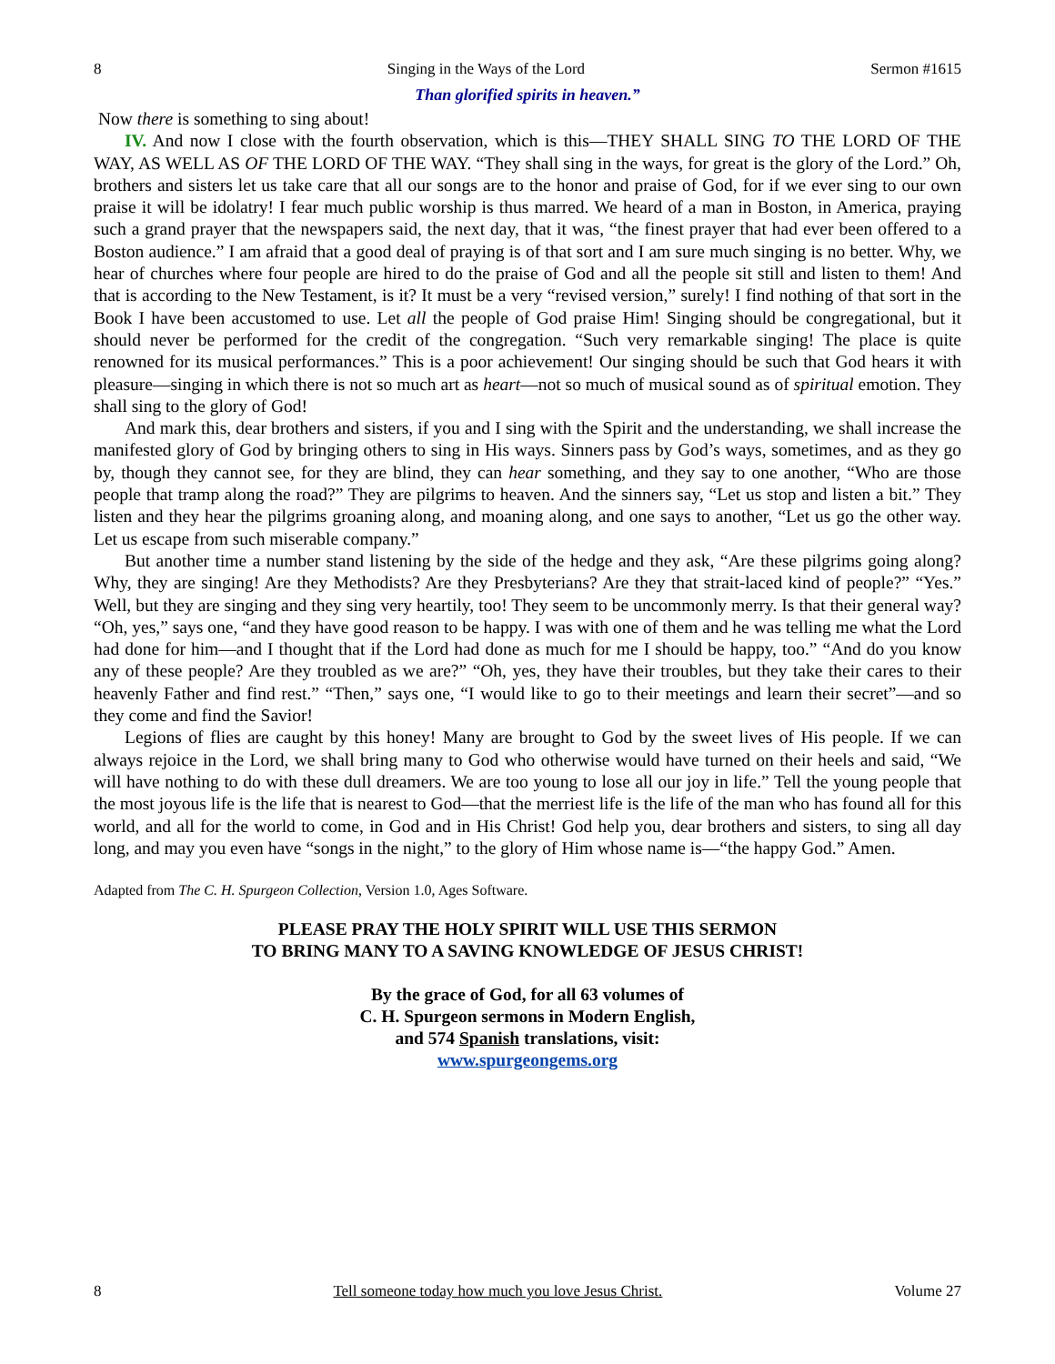8 Singing in the Ways of the Lord Sermon #1615
Than glorified spirits in heaven.”
Now there is something to sing about!
IV. And now I close with the fourth observation, which is this—THEY SHALL SING TO THE LORD OF THE WAY, AS WELL AS OF THE LORD OF THE WAY. “They shall sing in the ways, for great is the glory of the Lord.” Oh, brothers and sisters let us take care that all our songs are to the honor and praise of God, for if we ever sing to our own praise it will be idolatry! I fear much public worship is thus marred. We heard of a man in Boston, in America, praying such a grand prayer that the newspapers said, the next day, that it was, “the finest prayer that had ever been offered to a Boston audience.” I am afraid that a good deal of praying is of that sort and I am sure much singing is no better. Why, we hear of churches where four people are hired to do the praise of God and all the people sit still and listen to them! And that is according to the New Testament, is it? It must be a very “revised version,” surely! I find nothing of that sort in the Book I have been accustomed to use. Let all the people of God praise Him! Singing should be congregational, but it should never be performed for the credit of the congregation. “Such very remarkable singing! The place is quite renowned for its musical performances.” This is a poor achievement! Our singing should be such that God hears it with pleasure—singing in which there is not so much art as heart—not so much of musical sound as of spiritual emotion. They shall sing to the glory of God!
And mark this, dear brothers and sisters, if you and I sing with the Spirit and the understanding, we shall increase the manifested glory of God by bringing others to sing in His ways. Sinners pass by God’s ways, sometimes, and as they go by, though they cannot see, for they are blind, they can hear something, and they say to one another, “Who are those people that tramp along the road?” They are pilgrims to heaven. And the sinners say, “Let us stop and listen a bit.” They listen and they hear the pilgrims groaning along, and moaning along, and one says to another, “Let us go the other way. Let us escape from such miserable company.”
But another time a number stand listening by the side of the hedge and they ask, “Are these pilgrims going along? Why, they are singing! Are they Methodists? Are they Presbyterians? Are they that strait-laced kind of people?” “Yes.” Well, but they are singing and they sing very heartily, too! They seem to be uncommonly merry. Is that their general way? “Oh, yes,” says one, “and they have good reason to be happy. I was with one of them and he was telling me what the Lord had done for him—and I thought that if the Lord had done as much for me I should be happy, too.” “And do you know any of these people? Are they troubled as we are?” “Oh, yes, they have their troubles, but they take their cares to their heavenly Father and find rest.” “Then,” says one, “I would like to go to their meetings and learn their secret”—and so they come and find the Savior!
Legions of flies are caught by this honey! Many are brought to God by the sweet lives of His people. If we can always rejoice in the Lord, we shall bring many to God who otherwise would have turned on their heels and said, “We will have nothing to do with these dull dreamers. We are too young to lose all our joy in life.” Tell the young people that the most joyous life is the life that is nearest to God—that the merriest life is the life of the man who has found all for this world, and all for the world to come, in God and in His Christ! God help you, dear brothers and sisters, to sing all day long, and may you even have “songs in the night,” to the glory of Him whose name is—“the happy God.” Amen.
Adapted from The C. H. Spurgeon Collection, Version 1.0, Ages Software.
PLEASE PRAY THE HOLY SPIRIT WILL USE THIS SERMON
TO BRING MANY TO A SAVING KNOWLEDGE OF JESUS CHRIST!
By the grace of God, for all 63 volumes of
C. H. Spurgeon sermons in Modern English,
and 574 Spanish translations, visit:
www.spurgeongems.org
8 Tell someone today how much you love Jesus Christ. Volume 27